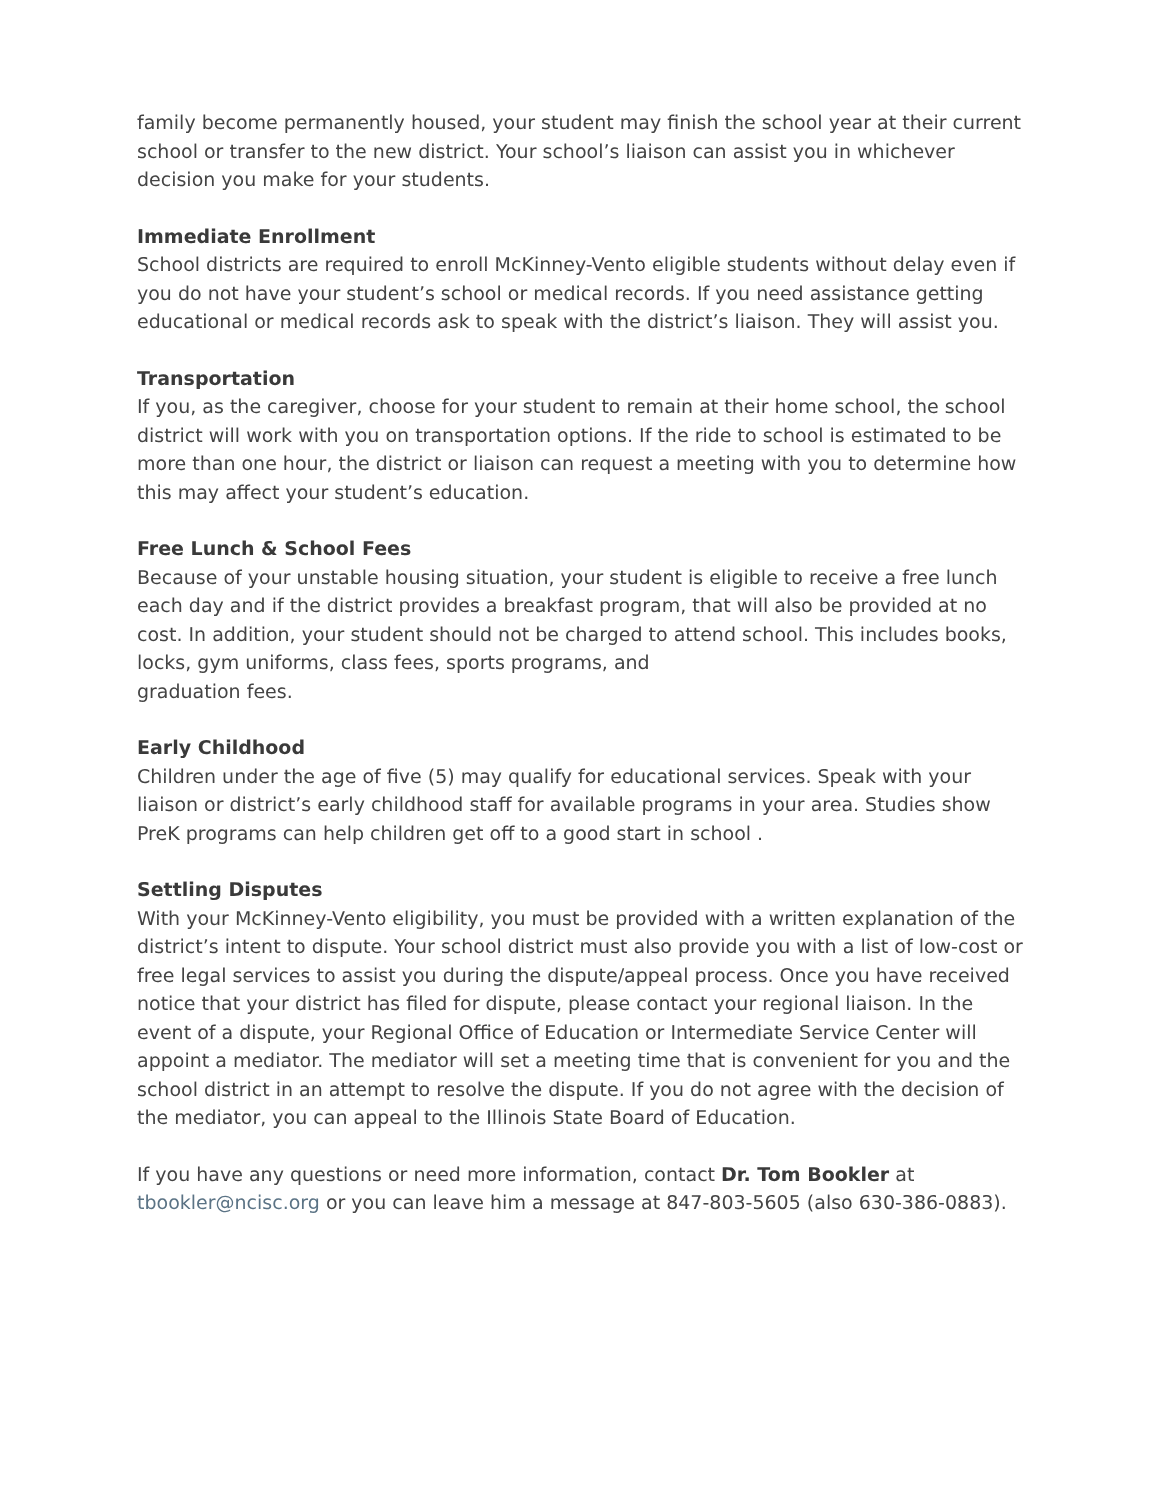family become permanently housed, your student may finish the school year at their current school or transfer to the new district. Your school’s liaison can assist you in whichever decision you make for your students.
Immediate Enrollment
School districts are required to enroll McKinney-Vento eligible students without delay even if you do not have your student’s school or medical records. If you need assistance getting educational or medical records ask to speak with the district’s liaison. They will assist you.
Transportation
If you, as the caregiver, choose for your student to remain at their home school, the school district will work with you on transportation options. If the ride to school is estimated to be more than one hour, the district or liaison can request a meeting with you to determine how this may affect your student’s education.
Free Lunch & School Fees
Because of your unstable housing situation, your student is eligible to receive a free lunch each day and if the district provides a breakfast program, that will also be provided at no cost. In addition, your student should not be charged to attend school. This includes books, locks, gym uniforms, class fees, sports programs, and
graduation fees.
Early Childhood
Children under the age of five (5) may qualify for educational services. Speak with your liaison or district’s early childhood staff for available programs in your area. Studies show PreK programs can help children get off to a good start in school .
Settling Disputes
With your McKinney-Vento eligibility, you must be provided with a written explanation of the district’s intent to dispute. Your school district must also provide you with a list of low-cost or free legal services to assist you during the dispute/appeal process. Once you have received notice that your district has filed for dispute, please contact your regional liaison. In the event of a dispute, your Regional Office of Education or Intermediate Service Center will appoint a mediator. The mediator will set a meeting time that is convenient for you and the school district in an attempt to resolve the dispute. If you do not agree with the decision of the mediator, you can appeal to the Illinois State Board of Education.
If you have any questions or need more information, contact Dr. Tom Bookler at tbookler@ncisc.org or you can leave him a message at 847-803-5605 (also 630-386-0883).